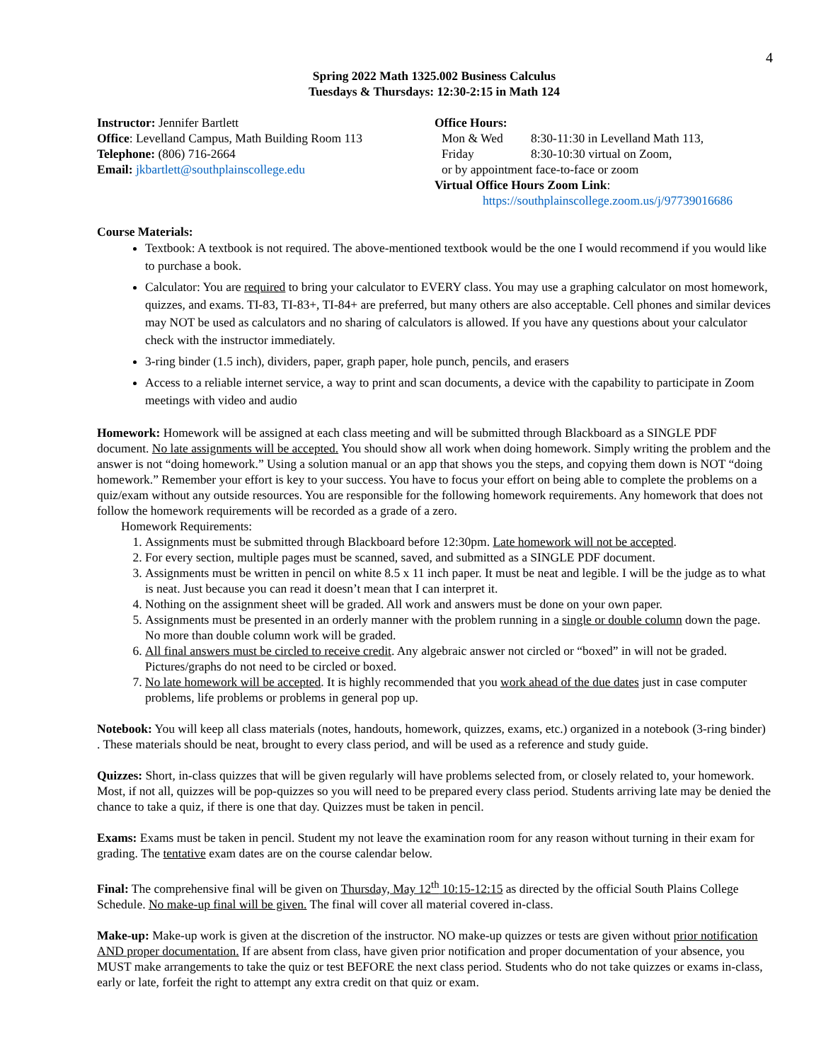4
Spring 2022 Math 1325.002 Business Calculus
Tuesdays & Thursdays: 12:30-2:15 in Math 124
Instructor: Jennifer Bartlett
Office: Levelland Campus, Math Building Room 113
Telephone: (806) 716-2664
Email: jkbartlett@southplainscollege.edu
Office Hours:
Mon & Wed 8:30-11:30 in Levelland Math 113,
Friday 8:30-10:30 virtual on Zoom,
or by appointment face-to-face or zoom
Virtual Office Hours Zoom Link:
https://southplainscollege.zoom.us/j/97739016686
Course Materials:
Textbook: A textbook is not required. The above-mentioned textbook would be the one I would recommend if you would like to purchase a book.
Calculator: You are required to bring your calculator to EVERY class. You may use a graphing calculator on most homework, quizzes, and exams. TI-83, TI-83+, TI-84+ are preferred, but many others are also acceptable. Cell phones and similar devices may NOT be used as calculators and no sharing of calculators is allowed. If you have any questions about your calculator check with the instructor immediately.
3-ring binder (1.5 inch), dividers, paper, graph paper, hole punch, pencils, and erasers
Access to a reliable internet service, a way to print and scan documents, a device with the capability to participate in Zoom meetings with video and audio
Homework: Homework will be assigned at each class meeting and will be submitted through Blackboard as a SINGLE PDF document. No late assignments will be accepted. You should show all work when doing homework. Simply writing the problem and the answer is not “doing homework.” Using a solution manual or an app that shows you the steps, and copying them down is NOT “doing homework.” Remember your effort is key to your success. You have to focus your effort on being able to complete the problems on a quiz/exam without any outside resources. You are responsible for the following homework requirements. Any homework that does not follow the homework requirements will be recorded as a grade of a zero.
Homework Requirements:
1. Assignments must be submitted through Blackboard before 12:30pm. Late homework will not be accepted.
2. For every section, multiple pages must be scanned, saved, and submitted as a SINGLE PDF document.
3. Assignments must be written in pencil on white 8.5 x 11 inch paper. It must be neat and legible. I will be the judge as to what is neat. Just because you can read it doesn’t mean that I can interpret it.
4. Nothing on the assignment sheet will be graded. All work and answers must be done on your own paper.
5. Assignments must be presented in an orderly manner with the problem running in a single or double column down the page. No more than double column work will be graded.
6. All final answers must be circled to receive credit. Any algebraic answer not circled or “boxed” in will not be graded. Pictures/graphs do not need to be circled or boxed.
7. No late homework will be accepted. It is highly recommended that you work ahead of the due dates just in case computer problems, life problems or problems in general pop up.
Notebook: You will keep all class materials (notes, handouts, homework, quizzes, exams, etc.) organized in a notebook (3-ring binder) . These materials should be neat, brought to every class period, and will be used as a reference and study guide.
Quizzes: Short, in-class quizzes that will be given regularly will have problems selected from, or closely related to, your homework. Most, if not all, quizzes will be pop-quizzes so you will need to be prepared every class period. Students arriving late may be denied the chance to take a quiz, if there is one that day. Quizzes must be taken in pencil.
Exams: Exams must be taken in pencil. Student my not leave the examination room for any reason without turning in their exam for grading. The tentative exam dates are on the course calendar below.
Final: The comprehensive final will be given on Thursday, May 12<sup>th</sup> 10:15-12:15 as directed by the official South Plains College Schedule. No make-up final will be given. The final will cover all material covered in-class.
Make-up: Make-up work is given at the discretion of the instructor. NO make-up quizzes or tests are given without prior notification AND proper documentation. If are absent from class, have given prior notification and proper documentation of your absence, you MUST make arrangements to take the quiz or test BEFORE the next class period. Students who do not take quizzes or exams in-class, early or late, forfeit the right to attempt any extra credit on that quiz or exam.